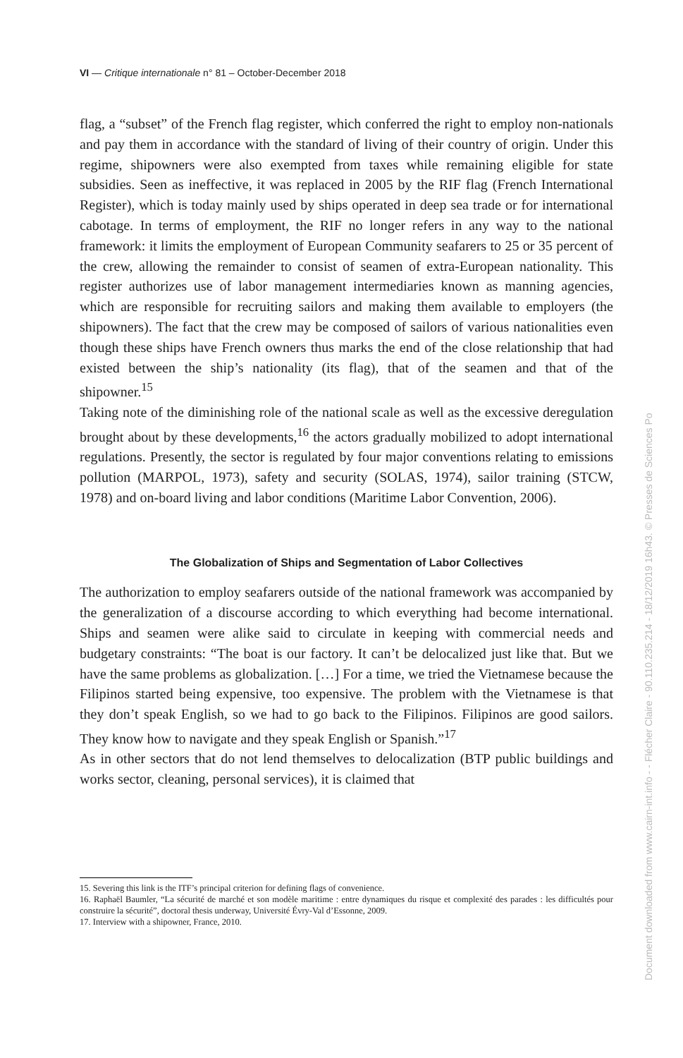VI — Critique internationale n° 81 – October-December 2018
flag, a “subset” of the French flag register, which conferred the right to employ non-nationals and pay them in accordance with the standard of living of their country of origin. Under this regime, shipowners were also exempted from taxes while remaining eligible for state subsidies. Seen as ineffective, it was replaced in 2005 by the RIF flag (French International Register), which is today mainly used by ships operated in deep sea trade or for international cabotage. In terms of employment, the RIF no longer refers in any way to the national framework: it limits the employment of European Community seafarers to 25 or 35 percent of the crew, allowing the remainder to consist of seamen of extra-European nationality. This register authorizes use of labor management intermediaries known as manning agencies, which are responsible for recruiting sailors and making them available to employers (the shipowners). The fact that the crew may be composed of sailors of various nationalities even though these ships have French owners thus marks the end of the close relationship that had existed between the ship’s nationality (its flag), that of the seamen and that of the shipowner.<sup>15</sup>
Taking note of the diminishing role of the national scale as well as the excessive deregulation brought about by these developments,<sup>16</sup> the actors gradually mobilized to adopt international regulations. Presently, the sector is regulated by four major conventions relating to emissions pollution (MARPOL, 1973), safety and security (SOLAS, 1974), sailor training (STCW, 1978) and on-board living and labor conditions (Maritime Labor Convention, 2006).
The Globalization of Ships and Segmentation of Labor Collectives
The authorization to employ seafarers outside of the national framework was accompanied by the generalization of a discourse according to which everything had become international. Ships and seamen were alike said to circulate in keeping with commercial needs and budgetary constraints: “The boat is our factory. It can’t be delocalized just like that. But we have the same problems as globalization. […] For a time, we tried the Vietnamese because the Filipinos started being expensive, too expensive. The problem with the Vietnamese is that they don’t speak English, so we had to go back to the Filipinos. Filipinos are good sailors. They know how to navigate and they speak English or Spanish.”<sup>17</sup>
As in other sectors that do not lend themselves to delocalization (BTP public buildings and works sector, cleaning, personal services), it is claimed that
15. Severing this link is the ITF’s principal criterion for defining flags of convenience.
16. Raphaël Baumler, “La sécurité de marché et son modèle maritime : entre dynamiques du risque et complexité des parades : les difficultés pour construire la sécurité”, doctoral thesis underway, Université Évry-Val d’Essonne, 2009.
17. Interview with a shipowner, France, 2010.
Document downloaded from www.cairn-int.info - - Flécher Claire - 90.110.235.214 - 18/12/2019 16h43. © Presses de Sciences Po